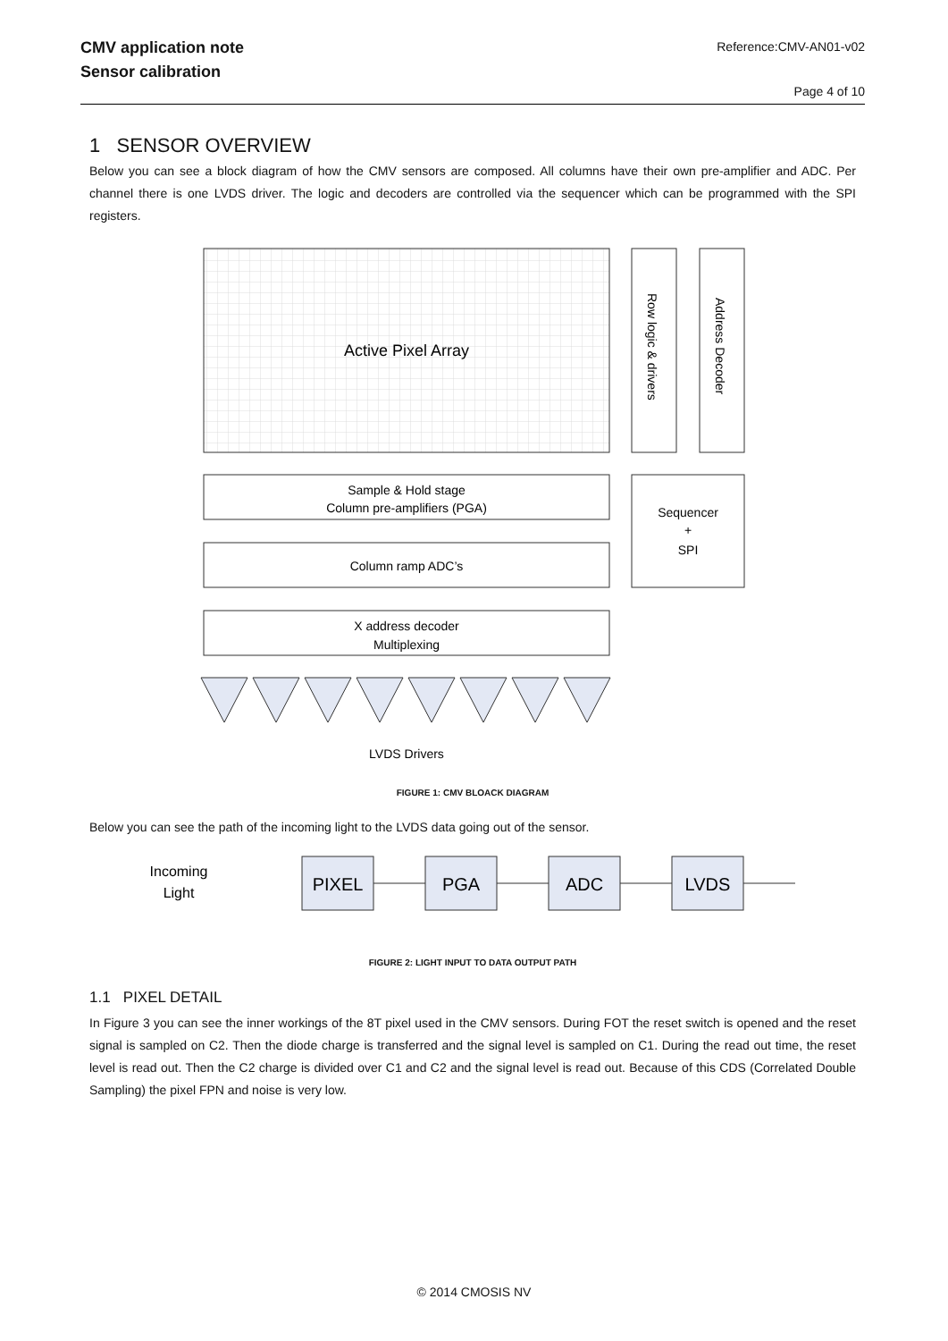CMV application note
Sensor calibration
Reference:CMV-AN01-v02
Page 4 of 10
1 SENSOR OVERVIEW
Below you can see a block diagram of how the CMV sensors are composed. All columns have their own pre-amplifier and ADC. Per channel there is one LVDS driver. The logic and decoders are controlled via the sequencer which can be programmed with the SPI registers.
Active Pixel Array
Row logic & drivers
Address Decoder
Sample & Hold stage
Column pre-amplifiers (PGA)
Column ramp ADC’s
Sequencer
+
SPI
X address decoder
Multiplexing
LVDS Drivers
FIGURE 1: CMV BLOACK DIAGRAM
Below you can see the path of the incoming light to the LVDS data going out of the sensor.
Incoming
Light
PIXEL
PGA
ADC
LVDS
FIGURE 2: LIGHT INPUT TO DATA OUTPUT PATH
1.1 PIXEL DETAIL
In Figure 3 you can see the inner workings of the 8T pixel used in the CMV sensors. During FOT the reset switch is opened and the reset signal is sampled on C2. Then the diode charge is transferred and the signal level is sampled on C1. During the read out time, the reset level is read out. Then the C2 charge is divided over C1 and C2 and the signal level is read out. Because of this CDS (Correlated Double Sampling) the pixel FPN and noise is very low.
© 2014 CMOSIS NV